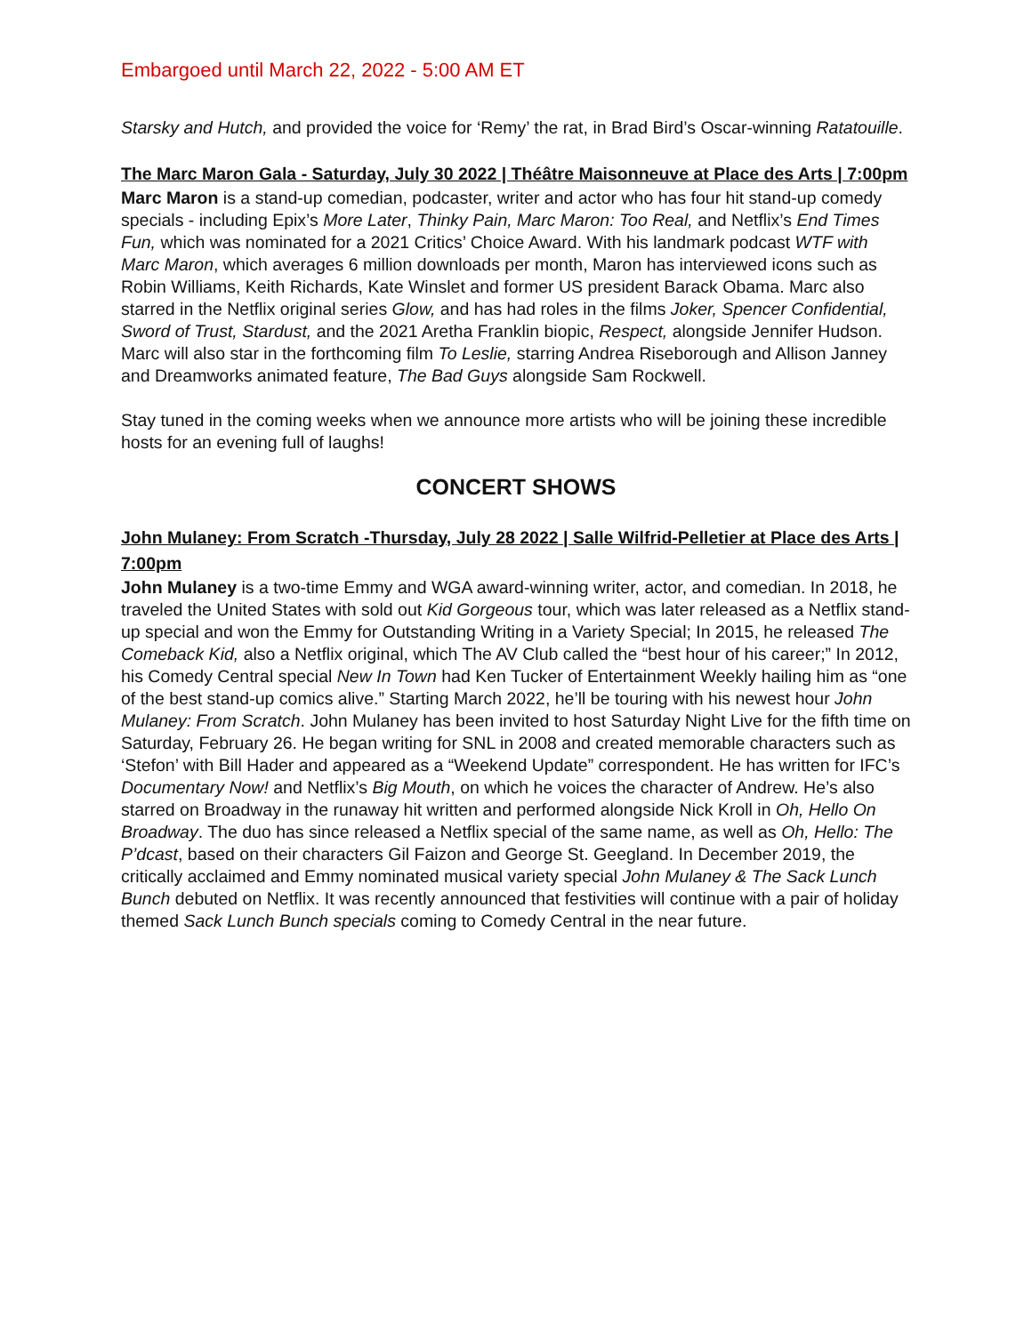Embargoed until March 22, 2022 - 5:00 AM ET
Starsky and Hutch, and provided the voice for ‘Remy’ the rat, in Brad Bird’s Oscar-winning Ratatouille.
The Marc Maron Gala - Saturday, July 30 2022 | Théâtre Maisonneuve at Place des Arts | 7:00pm
Marc Maron is a stand-up comedian, podcaster, writer and actor who has four hit stand-up comedy specials - including Epix’s More Later, Thinky Pain, Marc Maron: Too Real, and Netflix’s End Times Fun, which was nominated for a 2021 Critics’ Choice Award. With his landmark podcast WTF with Marc Maron, which averages 6 million downloads per month, Maron has interviewed icons such as Robin Williams, Keith Richards, Kate Winslet and former US president Barack Obama. Marc also starred in the Netflix original series Glow, and has had roles in the films Joker, Spencer Confidential, Sword of Trust, Stardust, and the 2021 Aretha Franklin biopic, Respect, alongside Jennifer Hudson. Marc will also star in the forthcoming film To Leslie, starring Andrea Riseborough and Allison Janney and Dreamworks animated feature, The Bad Guys alongside Sam Rockwell.
Stay tuned in the coming weeks when we announce more artists who will be joining these incredible hosts for an evening full of laughs!
CONCERT SHOWS
John Mulaney: From Scratch -Thursday, July 28 2022 | Salle Wilfrid-Pelletier at Place des Arts | 7:00pm
John Mulaney is a two-time Emmy and WGA award-winning writer, actor, and comedian. In 2018, he traveled the United States with sold out Kid Gorgeous tour, which was later released as a Netflix stand-up special and won the Emmy for Outstanding Writing in a Variety Special; In 2015, he released The Comeback Kid, also a Netflix original, which The AV Club called the “best hour of his career;” In 2012, his Comedy Central special New In Town had Ken Tucker of Entertainment Weekly hailing him as “one of the best stand-up comics alive.” Starting March 2022, he’ll be touring with his newest hour John Mulaney: From Scratch. John Mulaney has been invited to host Saturday Night Live for the fifth time on Saturday, February 26. He began writing for SNL in 2008 and created memorable characters such as ‘Stefon’ with Bill Hader and appeared as a “Weekend Update” correspondent. He has written for IFC’s Documentary Now! and Netflix’s Big Mouth, on which he voices the character of Andrew. He’s also starred on Broadway in the runaway hit written and performed alongside Nick Kroll in Oh, Hello On Broadway. The duo has since released a Netflix special of the same name, as well as Oh, Hello: The P’dcast, based on their characters Gil Faizon and George St. Geegland. In December 2019, the critically acclaimed and Emmy nominated musical variety special John Mulaney & The Sack Lunch Bunch debuted on Netflix. It was recently announced that festivities will continue with a pair of holiday themed Sack Lunch Bunch specials coming to Comedy Central in the near future.